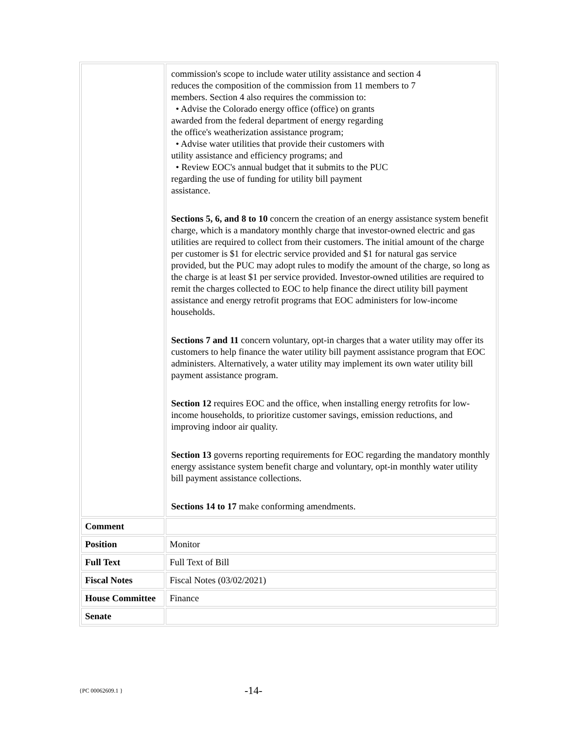| | commission's scope to include water utility assistance and section 4 reduces the composition of the commission from 11 members to 7 members. Section 4 also requires the commission to: • Advise the Colorado energy office (office) on grants awarded from the federal department of energy regarding the office's weatherization assistance program; • Advise water utilities that provide their customers with utility assistance and efficiency programs; and • Review EOC's annual budget that it submits to the PUC regarding the use of funding for utility bill payment assistance. Sections 5, 6, and 8 to 10 concern the creation of an energy assistance system benefit charge, which is a mandatory monthly charge that investor-owned electric and gas utilities are required to collect from their customers. The initial amount of the charge per customer is $1 for electric service provided and $1 for natural gas service provided, but the PUC may adopt rules to modify the amount of the charge, so long as the charge is at least $1 per service provided. Investor-owned utilities are required to remit the charges collected to EOC to help finance the direct utility bill payment assistance and energy retrofit programs that EOC administers for low-income households. Sections 7 and 11 concern voluntary, opt-in charges that a water utility may offer its customers to help finance the water utility bill payment assistance program that EOC administers. Alternatively, a water utility may implement its own water utility bill payment assistance program. Section 12 requires EOC and the office, when installing energy retrofits for low-income households, to prioritize customer savings, emission reductions, and improving indoor air quality. Section 13 governs reporting requirements for EOC regarding the mandatory monthly energy assistance system benefit charge and voluntary, opt-in monthly water utility bill payment assistance collections. Sections 14 to 17 make conforming amendments. |
| Comment | |
| Position | Monitor |
| Full Text | Full Text of Bill |
| Fiscal Notes | Fiscal Notes (03/02/2021) |
| House Committee | Finance |
| Senate | |
{PC 00062609.1 } -14-